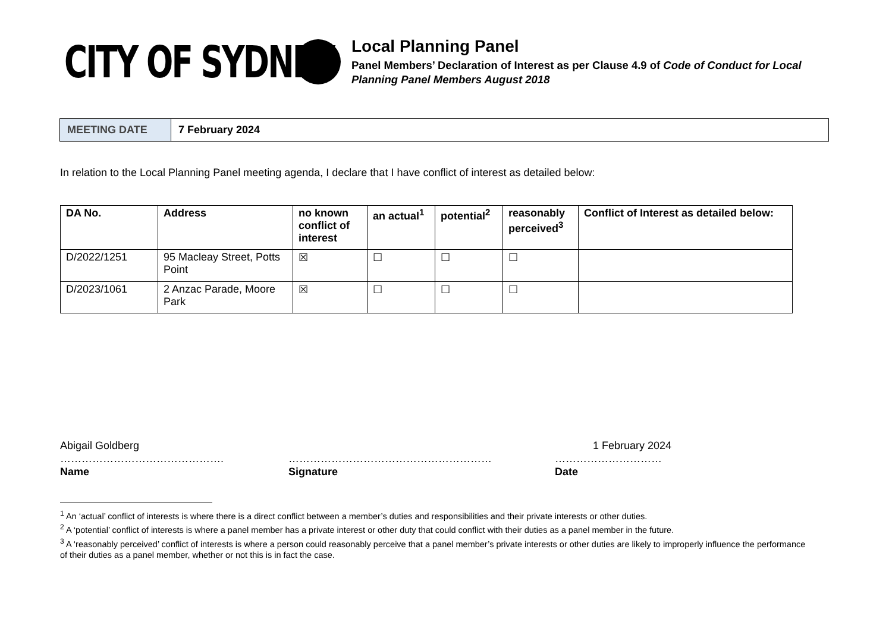CITY OF SYDNEY
Local Planning Panel
Panel Members’ Declaration of Interest as per Clause 4.9 of Code of Conduct for Local Planning Panel Members August 2018
| MEETING DATE | 7 February 2024 |
In relation to the Local Planning Panel meeting agenda, I declare that I have conflict of interest as detailed below:
| DA No. | Address | no known conflict of interest | an actual<sup>1</sup> | potential<sup>2</sup> | reasonably perceived<sup>3</sup> | Conflict of Interest as detailed below: |
| --- | --- | --- | --- | --- | --- | --- |
| D/2022/1251 | 95 Macleay Street, Potts Point | ☒ | ☐ | ☐ | ☐ | |
| D/2023/1061 | 2 Anzac Parade, Moore Park | ☒ | ☐ | ☐ | ☐ | |
Abigail Goldberg
……………………………………….
Name
…………………………………………………
Signature
1 February 2024
…………………………
Date
<sup>1</sup> An ‘actual’ conflict of interests is where there is a direct conflict between a member’s duties and responsibilities and their private interests or other duties.
<sup>2</sup> A ‘potential’ conflict of interests is where a panel member has a private interest or other duty that could conflict with their duties as a panel member in the future.
<sup>3</sup> A ‘reasonably perceived’ conflict of interests is where a person could reasonably perceive that a panel member’s private interests or other duties are likely to improperly influence the performance of their duties as a panel member, whether or not this is in fact the case.